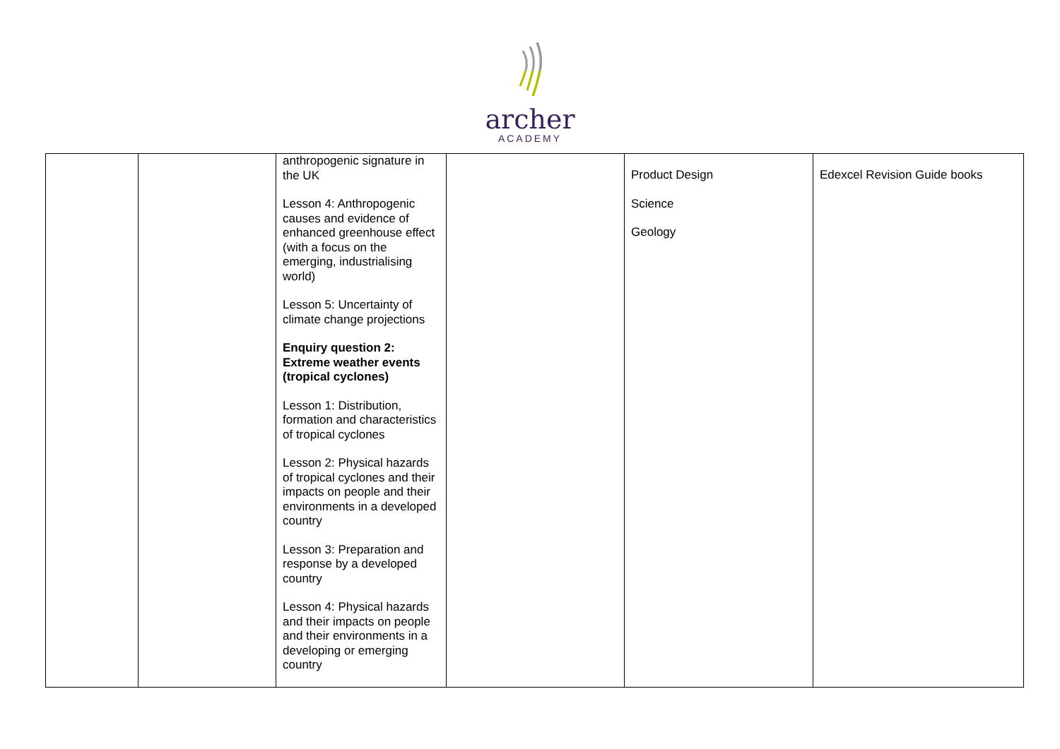archer
ACADEMY
| | | anthropogenic signature in the UK Lesson 4: Anthropogenic causes and evidence of enhanced greenhouse effect (with a focus on the emerging, industrialising world) Lesson 5: Uncertainty of climate change projections Enquiry question 2: Extreme weather events (tropical cyclones) Lesson 1: Distribution, formation and characteristics of tropical cyclones Lesson 2: Physical hazards of tropical cyclones and their impacts on people and their environments in a developed country Lesson 3: Preparation and response by a developed country Lesson 4: Physical hazards and their impacts on people and their environments in a developing or emerging country | | Product Design Science Geology | Edexcel Revision Guide books |